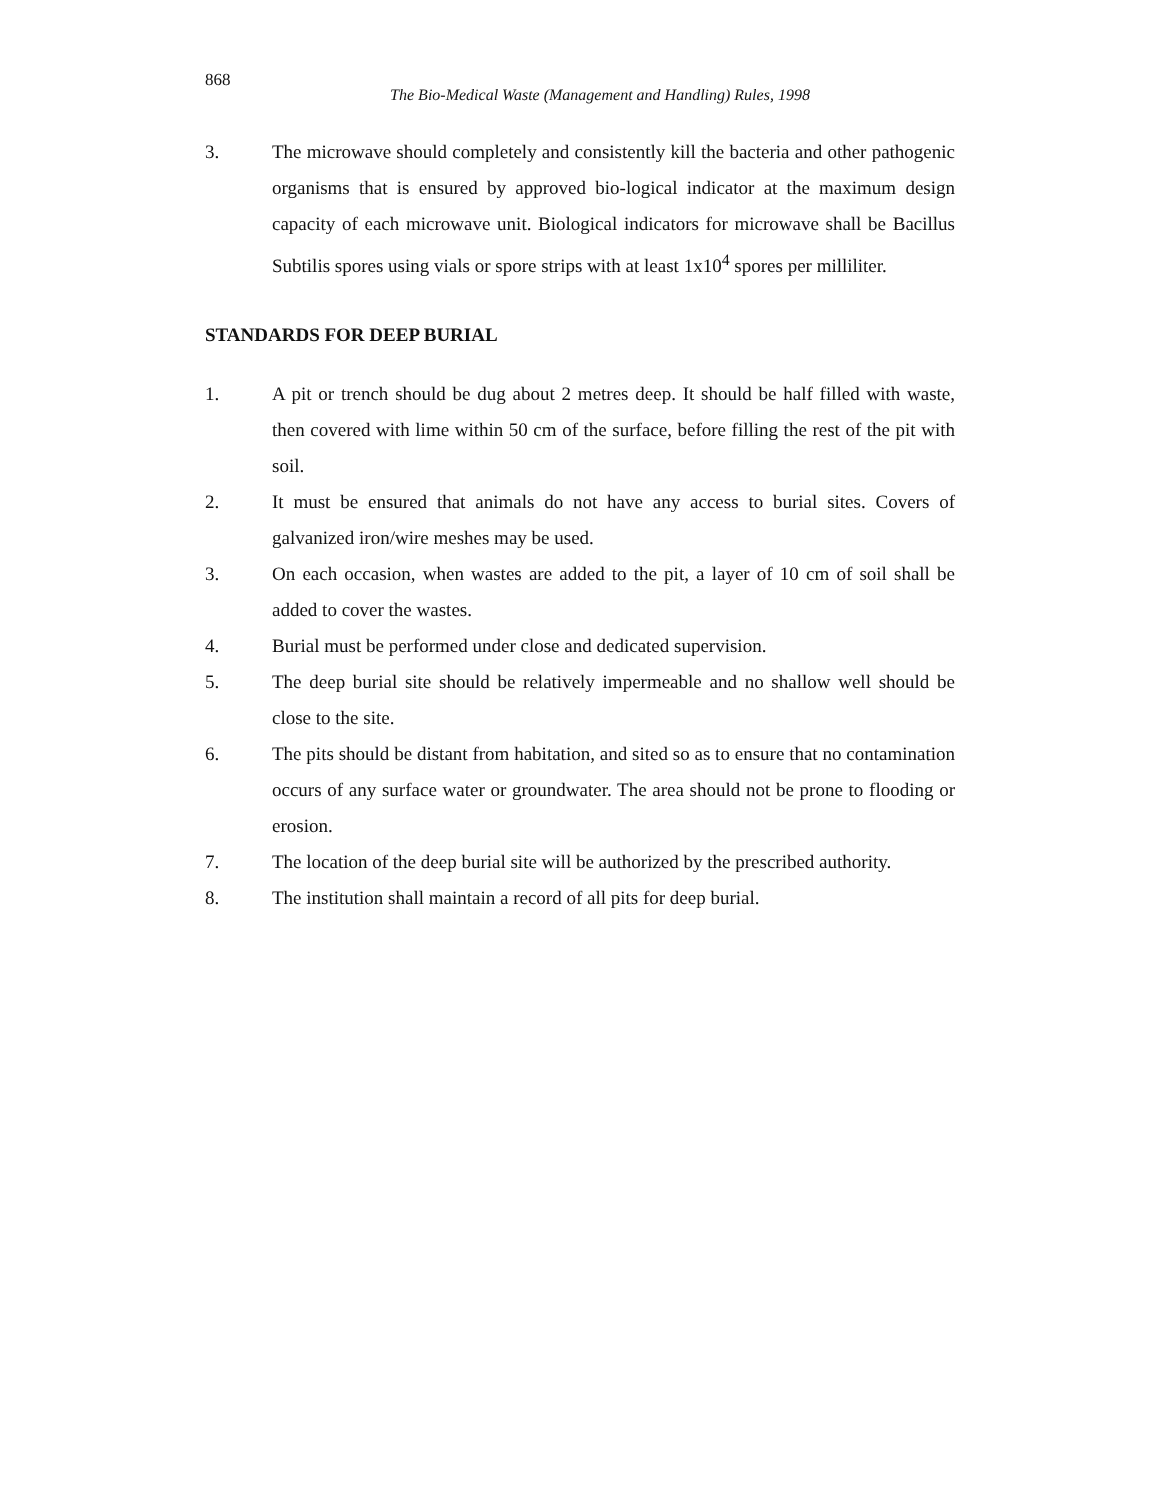868
The Bio-Medical Waste (Management and Handling) Rules, 1998
3. The microwave should completely and consistently kill the bacteria and other pathogenic organisms that is ensured by approved bio-logical indicator at the maximum design capacity of each microwave unit. Biological indicators for microwave shall be Bacillus Subtilis spores using vials or spore strips with at least 1x10<sup>4</sup> spores per milliliter.
STANDARDS FOR DEEP BURIAL
1. A pit or trench should be dug about 2 metres deep. It should be half filled with waste, then covered with lime within 50 cm of the surface, before filling the rest of the pit with soil.
2. It must be ensured that animals do not have any access to burial sites. Covers of galvanized iron/wire meshes may be used.
3. On each occasion, when wastes are added to the pit, a layer of 10 cm of soil shall be added to cover the wastes.
4. Burial must be performed under close and dedicated supervision.
5. The deep burial site should be relatively impermeable and no shallow well should be close to the site.
6. The pits should be distant from habitation, and sited so as to ensure that no contamination occurs of any surface water or groundwater. The area should not be prone to flooding or erosion.
7. The location of the deep burial site will be authorized by the prescribed authority.
8. The institution shall maintain a record of all pits for deep burial.